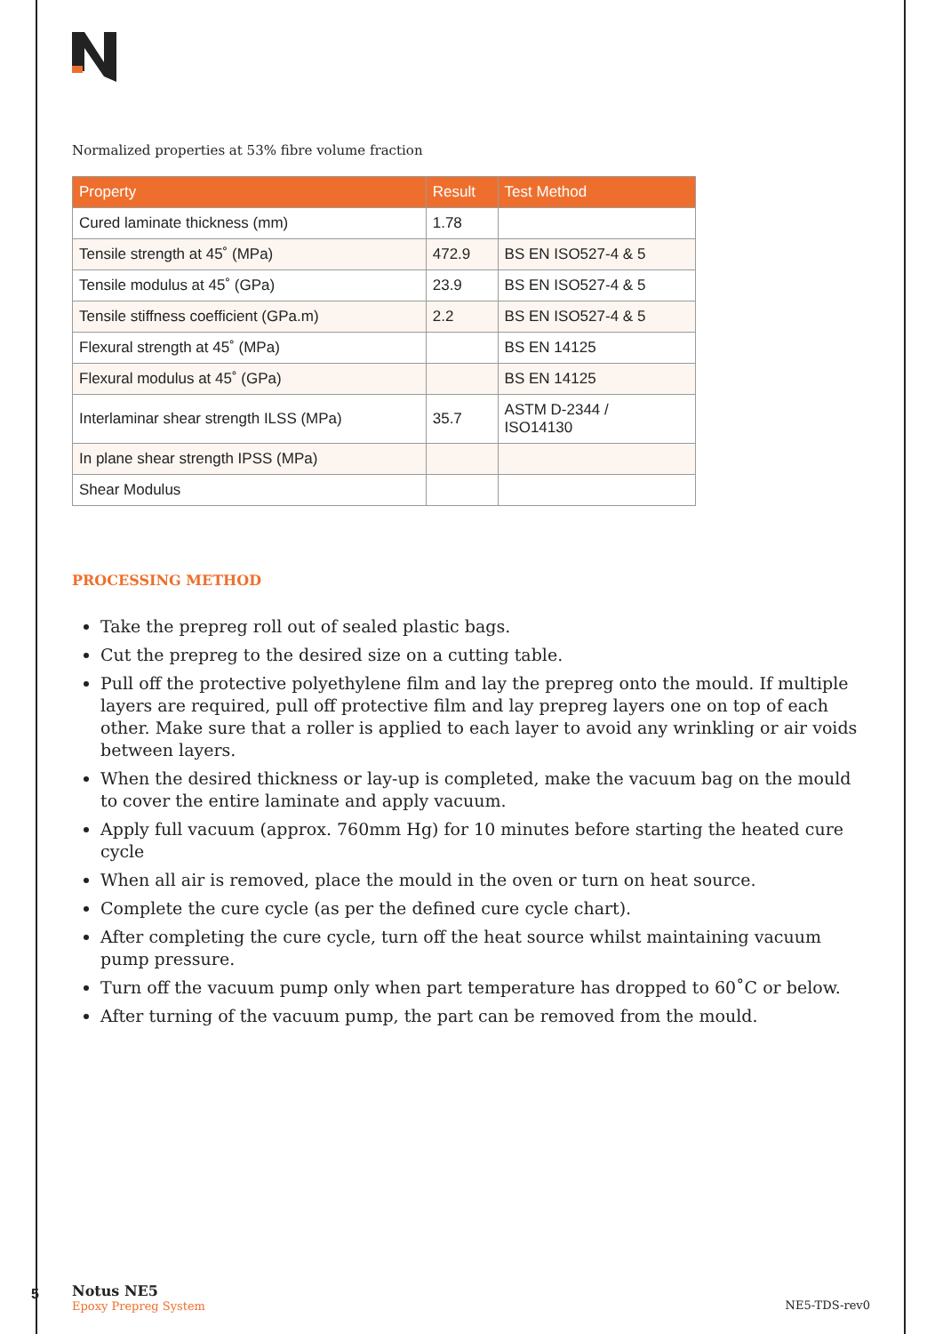Normalized properties at 53% fibre volume fraction
| Property | Result | Test Method |
| --- | --- | --- |
| Cured laminate thickness (mm) | 1.78 | |
| Tensile strength at 45˚ (MPa) | 472.9 | BS EN ISO527-4 & 5 |
| Tensile modulus at 45˚ (GPa) | 23.9 | BS EN ISO527-4 & 5 |
| Tensile stiffness coefficient (GPa.m) | 2.2 | BS EN ISO527-4 & 5 |
| Flexural strength at 45˚ (MPa) | | BS EN 14125 |
| Flexural modulus at 45˚ (GPa) | | BS EN 14125 |
| Interlaminar shear strength ILSS (MPa) | 35.7 | ASTM D-2344 / ISO14130 |
| In plane shear strength IPSS (MPa) | | |
| Shear Modulus | | |
PROCESSING METHOD
Take the prepreg roll out of sealed plastic bags.
Cut the prepreg to the desired size on a cutting table.
Pull off the protective polyethylene film and lay the prepreg onto the mould. If multiple layers are required, pull off protective film and lay prepreg layers one on top of each other. Make sure that a roller is applied to each layer to avoid any wrinkling or air voids between layers.
When the desired thickness or lay-up is completed, make the vacuum bag on the mould to cover the entire laminate and apply vacuum.
Apply full vacuum (approx. 760mm Hg) for 10 minutes before starting the heated cure cycle
When all air is removed, place the mould in the oven or turn on heat source.
Complete the cure cycle (as per the defined cure cycle chart).
After completing the cure cycle, turn off the heat source whilst maintaining vacuum pump pressure.
Turn off the vacuum pump only when part temperature has dropped to 60˚C or below.
After turning of the vacuum pump, the part can be removed from the mould.
5
Notus NE5
Epoxy Prepreg System
NE5-TDS-rev0